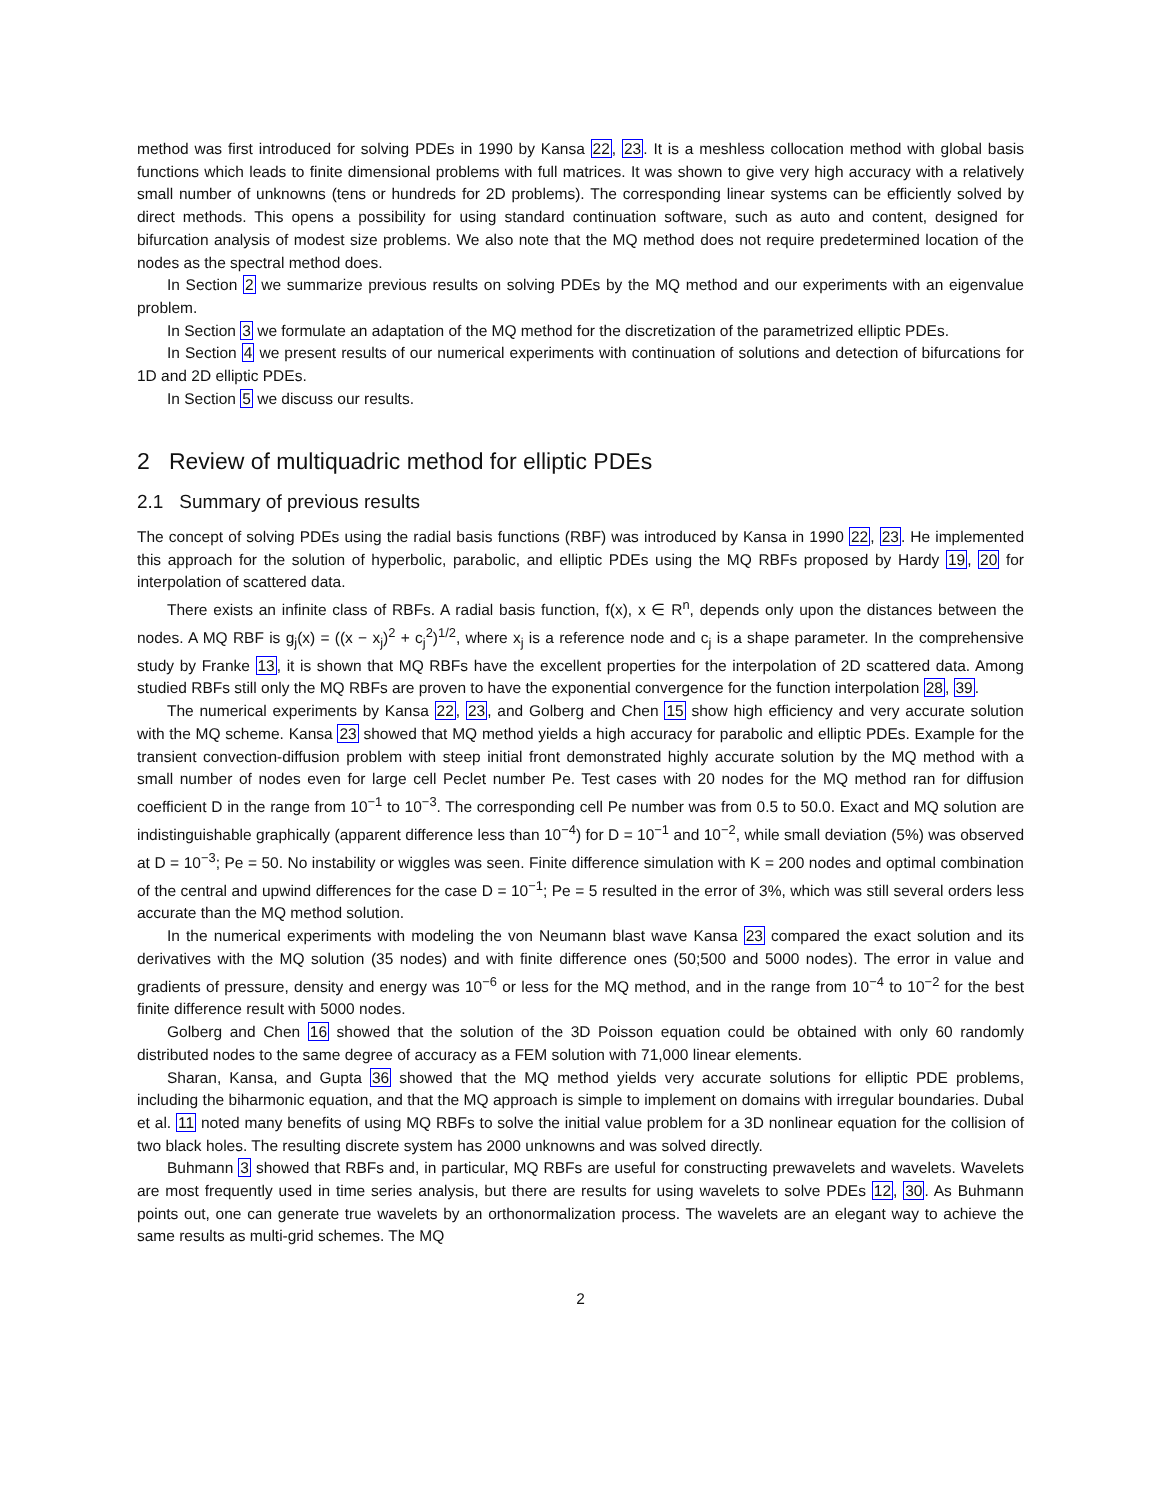method was first introduced for solving PDEs in 1990 by Kansa 22, 23. It is a meshless collocation method with global basis functions which leads to finite dimensional problems with full matrices. It was shown to give very high accuracy with a relatively small number of unknowns (tens or hundreds for 2D problems). The corresponding linear systems can be efficiently solved by direct methods. This opens a possibility for using standard continuation software, such as auto and content, designed for bifurcation analysis of modest size problems. We also note that the MQ method does not require predetermined location of the nodes as the spectral method does.
In Section 2 we summarize previous results on solving PDEs by the MQ method and our experiments with an eigenvalue problem.
In Section 3 we formulate an adaptation of the MQ method for the discretization of the parametrized elliptic PDEs.
In Section 4 we present results of our numerical experiments with continuation of solutions and detection of bifurcations for 1D and 2D elliptic PDEs.
In Section 5 we discuss our results.
2 Review of multiquadric method for elliptic PDEs
2.1 Summary of previous results
The concept of solving PDEs using the radial basis functions (RBF) was introduced by Kansa in 1990 22, 23. He implemented this approach for the solution of hyperbolic, parabolic, and elliptic PDEs using the MQ RBFs proposed by Hardy 19, 20 for interpolation of scattered data.
There exists an infinite class of RBFs. A radial basis function, f(x), x ∈ R<sup>n</sup>, depends only upon the distances between the nodes. A MQ RBF is g<sub>j</sub>(x) = ((x − x<sub>j</sub>)<sup>2</sup> + c<sub>j</sub><sup>2</sup>)<sup>1/2</sup>, where x<sub>j</sub> is a reference node and c<sub>j</sub> is a shape parameter. In the comprehensive study by Franke 13, it is shown that MQ RBFs have the excellent properties for the interpolation of 2D scattered data. Among studied RBFs still only the MQ RBFs are proven to have the exponential convergence for the function interpolation 28, 39.
The numerical experiments by Kansa 22, 23, and Golberg and Chen 15 show high efficiency and very accurate solution with the MQ scheme. Kansa 23 showed that MQ method yields a high accuracy for parabolic and elliptic PDEs. Example for the transient convection-diffusion problem with steep initial front demonstrated highly accurate solution by the MQ method with a small number of nodes even for large cell Peclet number Pe. Test cases with 20 nodes for the MQ method ran for diffusion coefficient D in the range from 10<sup>−1</sup> to 10<sup>−3</sup>. The corresponding cell Pe number was from 0.5 to 50.0. Exact and MQ solution are indistinguishable graphically (apparent difference less than 10<sup>−4</sup>) for D = 10<sup>−1</sup> and 10<sup>−2</sup>, while small deviation (5%) was observed at D = 10<sup>−3</sup>; Pe = 50. No instability or wiggles was seen. Finite difference simulation with K = 200 nodes and optimal combination of the central and upwind differences for the case D = 10<sup>−1</sup>; Pe = 5 resulted in the error of 3%, which was still several orders less accurate than the MQ method solution.
In the numerical experiments with modeling the von Neumann blast wave Kansa 23 compared the exact solution and its derivatives with the MQ solution (35 nodes) and with finite difference ones (50;500 and 5000 nodes). The error in value and gradients of pressure, density and energy was 10<sup>−6</sup> or less for the MQ method, and in the range from 10<sup>−4</sup> to 10<sup>−2</sup> for the best finite difference result with 5000 nodes.
Golberg and Chen 16 showed that the solution of the 3D Poisson equation could be obtained with only 60 randomly distributed nodes to the same degree of accuracy as a FEM solution with 71,000 linear elements.
Sharan, Kansa, and Gupta 36 showed that the MQ method yields very accurate solutions for elliptic PDE problems, including the biharmonic equation, and that the MQ approach is simple to implement on domains with irregular boundaries. Dubal et al. 11 noted many benefits of using MQ RBFs to solve the initial value problem for a 3D nonlinear equation for the collision of two black holes. The resulting discrete system has 2000 unknowns and was solved directly.
Buhmann 3 showed that RBFs and, in particular, MQ RBFs are useful for constructing prewavelets and wavelets. Wavelets are most frequently used in time series analysis, but there are results for using wavelets to solve PDEs 12, 30. As Buhmann points out, one can generate true wavelets by an orthonormalization process. The wavelets are an elegant way to achieve the same results as multi-grid schemes. The MQ
2